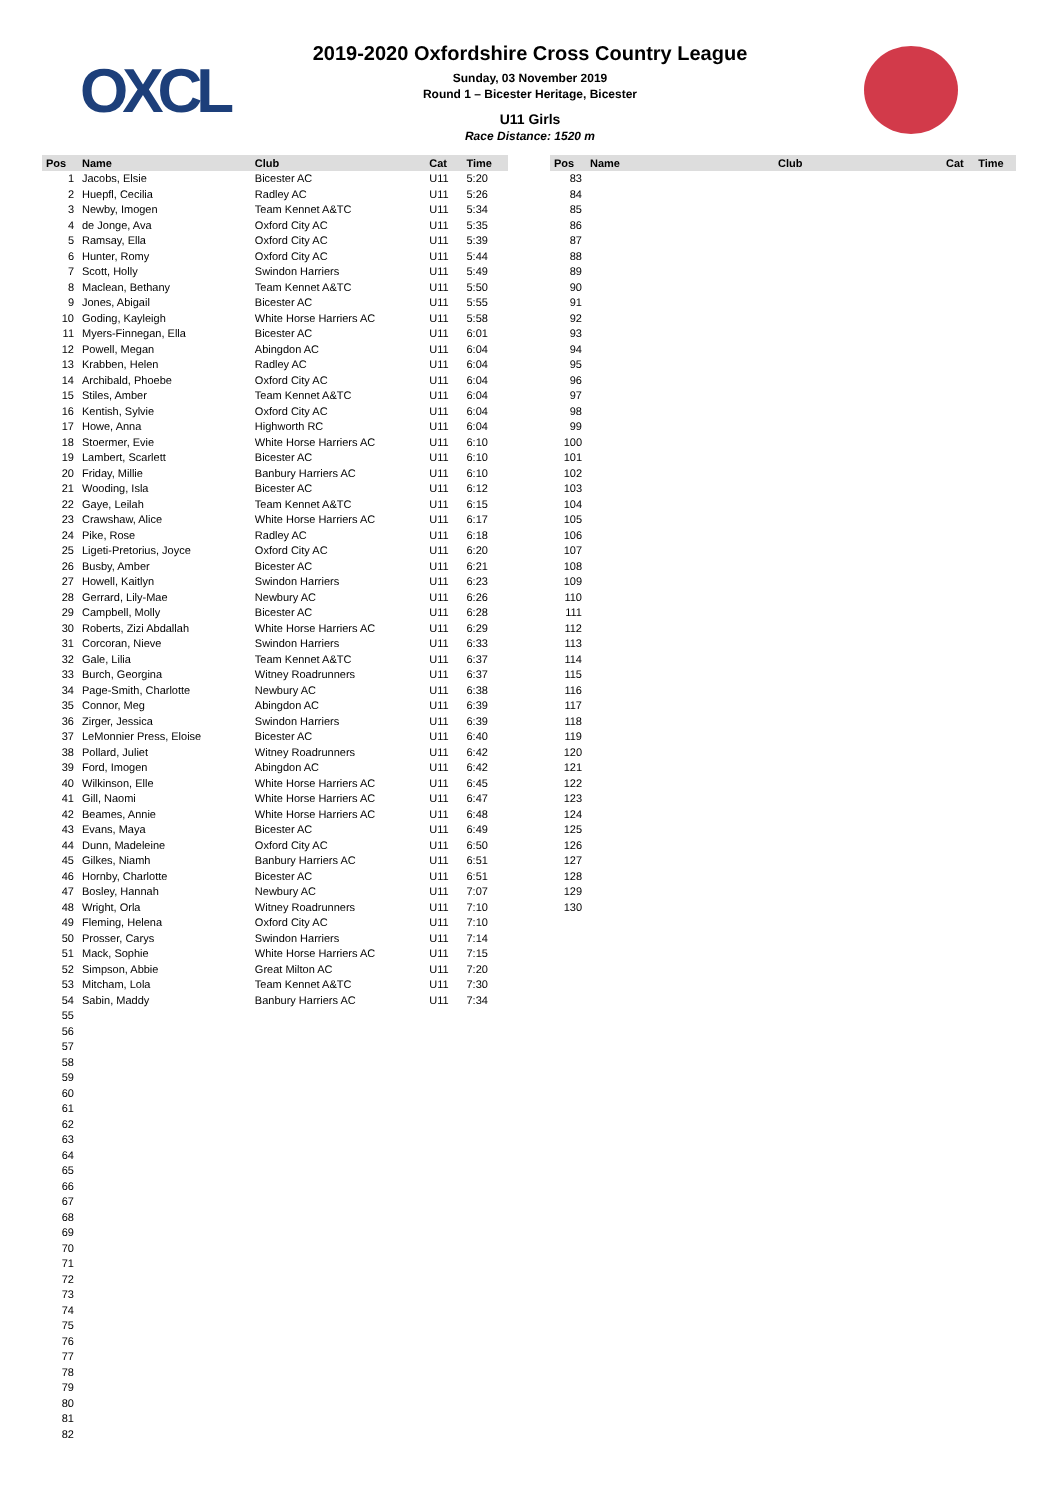OXCL
2019-2020 Oxfordshire Cross Country League
Sunday, 03 November 2019
Round 1 – Bicester Heritage, Bicester
U11 Girls
Race Distance: 1520 m
| Pos | Name | Club | Cat | Time |
| --- | --- | --- | --- | --- |
| 1 | Jacobs, Elsie | Bicester AC | U11 | 5:20 |
| 2 | Huepfl, Cecilia | Radley AC | U11 | 5:26 |
| 3 | Newby, Imogen | Team Kennet A&TC | U11 | 5:34 |
| 4 | de Jonge, Ava | Oxford City AC | U11 | 5:35 |
| 5 | Ramsay, Ella | Oxford City AC | U11 | 5:39 |
| 6 | Hunter, Romy | Oxford City AC | U11 | 5:44 |
| 7 | Scott, Holly | Swindon Harriers | U11 | 5:49 |
| 8 | Maclean, Bethany | Team Kennet A&TC | U11 | 5:50 |
| 9 | Jones, Abigail | Bicester AC | U11 | 5:55 |
| 10 | Goding, Kayleigh | White Horse Harriers AC | U11 | 5:58 |
| 11 | Myers-Finnegan, Ella | Bicester AC | U11 | 6:01 |
| 12 | Powell, Megan | Abingdon AC | U11 | 6:04 |
| 13 | Krabben, Helen | Radley AC | U11 | 6:04 |
| 14 | Archibald, Phoebe | Oxford City AC | U11 | 6:04 |
| 15 | Stiles, Amber | Team Kennet A&TC | U11 | 6:04 |
| 16 | Kentish, Sylvie | Oxford City AC | U11 | 6:04 |
| 17 | Howe, Anna | Highworth RC | U11 | 6:04 |
| 18 | Stoermer, Evie | White Horse Harriers AC | U11 | 6:10 |
| 19 | Lambert, Scarlett | Bicester AC | U11 | 6:10 |
| 20 | Friday, Millie | Banbury Harriers AC | U11 | 6:10 |
| 21 | Wooding, Isla | Bicester AC | U11 | 6:12 |
| 22 | Gaye, Leilah | Team Kennet A&TC | U11 | 6:15 |
| 23 | Crawshaw, Alice | White Horse Harriers AC | U11 | 6:17 |
| 24 | Pike, Rose | Radley AC | U11 | 6:18 |
| 25 | Ligeti-Pretorius, Joyce | Oxford City AC | U11 | 6:20 |
| 26 | Busby, Amber | Bicester AC | U11 | 6:21 |
| 27 | Howell, Kaitlyn | Swindon Harriers | U11 | 6:23 |
| 28 | Gerrard, Lily-Mae | Newbury AC | U11 | 6:26 |
| 29 | Campbell, Molly | Bicester AC | U11 | 6:28 |
| 30 | Roberts, Zizi Abdallah | White Horse Harriers AC | U11 | 6:29 |
| 31 | Corcoran, Nieve | Swindon Harriers | U11 | 6:33 |
| 32 | Gale, Lilia | Team Kennet A&TC | U11 | 6:37 |
| 33 | Burch, Georgina | Witney Roadrunners | U11 | 6:37 |
| 34 | Page-Smith, Charlotte | Newbury AC | U11 | 6:38 |
| 35 | Connor, Meg | Abingdon AC | U11 | 6:39 |
| 36 | Zirger, Jessica | Swindon Harriers | U11 | 6:39 |
| 37 | LeMonnier Press, Eloise | Bicester AC | U11 | 6:40 |
| 38 | Pollard, Juliet | Witney Roadrunners | U11 | 6:42 |
| 39 | Ford, Imogen | Abingdon AC | U11 | 6:42 |
| 40 | Wilkinson, Elle | White Horse Harriers AC | U11 | 6:45 |
| 41 | Gill, Naomi | White Horse Harriers AC | U11 | 6:47 |
| 42 | Beames, Annie | White Horse Harriers AC | U11 | 6:48 |
| 43 | Evans, Maya | Bicester AC | U11 | 6:49 |
| 44 | Dunn, Madeleine | Oxford City AC | U11 | 6:50 |
| 45 | Gilkes, Niamh | Banbury Harriers AC | U11 | 6:51 |
| 46 | Hornby, Charlotte | Bicester AC | U11 | 6:51 |
| 47 | Bosley, Hannah | Newbury AC | U11 | 7:07 |
| 48 | Wright, Orla | Witney Roadrunners | U11 | 7:10 |
| 49 | Fleming, Helena | Oxford City AC | U11 | 7:10 |
| 50 | Prosser, Carys | Swindon Harriers | U11 | 7:14 |
| 51 | Mack, Sophie | White Horse Harriers AC | U11 | 7:15 |
| 52 | Simpson, Abbie | Great Milton AC | U11 | 7:20 |
| 53 | Mitcham, Lola | Team Kennet A&TC | U11 | 7:30 |
| 54 | Sabin, Maddy | Banbury Harriers AC | U11 | 7:34 |
| 55 | | | | |
| 56 | | | | |
| 57 | | | | |
| 58 | | | | |
| 59 | | | | |
| 60 | | | | |
| 61 | | | | |
| 62 | | | | |
| 63 | | | | |
| 64 | | | | |
| 65 | | | | |
| 66 | | | | |
| 67 | | | | |
| 68 | | | | |
| 69 | | | | |
| 70 | | | | |
| 71 | | | | |
| 72 | | | | |
| 73 | | | | |
| 74 | | | | |
| 75 | | | | |
| 76 | | | | |
| 77 | | | | |
| 78 | | | | |
| 79 | | | | |
| 80 | | | | |
| 81 | | | | |
| 82 | | | | |
| Pos | Name | Club | Cat | Time |
| --- | --- | --- | --- | --- |
| 83 | | | | |
| 84 | | | | |
| 85 | | | | |
| 86 | | | | |
| 87 | | | | |
| 88 | | | | |
| 89 | | | | |
| 90 | | | | |
| 91 | | | | |
| 92 | | | | |
| 93 | | | | |
| 94 | | | | |
| 95 | | | | |
| 96 | | | | |
| 97 | | | | |
| 98 | | | | |
| 99 | | | | |
| 100 | | | | |
| 101 | | | | |
| 102 | | | | |
| 103 | | | | |
| 104 | | | | |
| 105 | | | | |
| 106 | | | | |
| 107 | | | | |
| 108 | | | | |
| 109 | | | | |
| 110 | | | | |
| 111 | | | | |
| 112 | | | | |
| 113 | | | | |
| 114 | | | | |
| 115 | | | | |
| 116 | | | | |
| 117 | | | | |
| 118 | | | | |
| 119 | | | | |
| 120 | | | | |
| 121 | | | | |
| 122 | | | | |
| 123 | | | | |
| 124 | | | | |
| 125 | | | | |
| 126 | | | | |
| 127 | | | | |
| 128 | | | | |
| 129 | | | | |
| 130 | | | | |